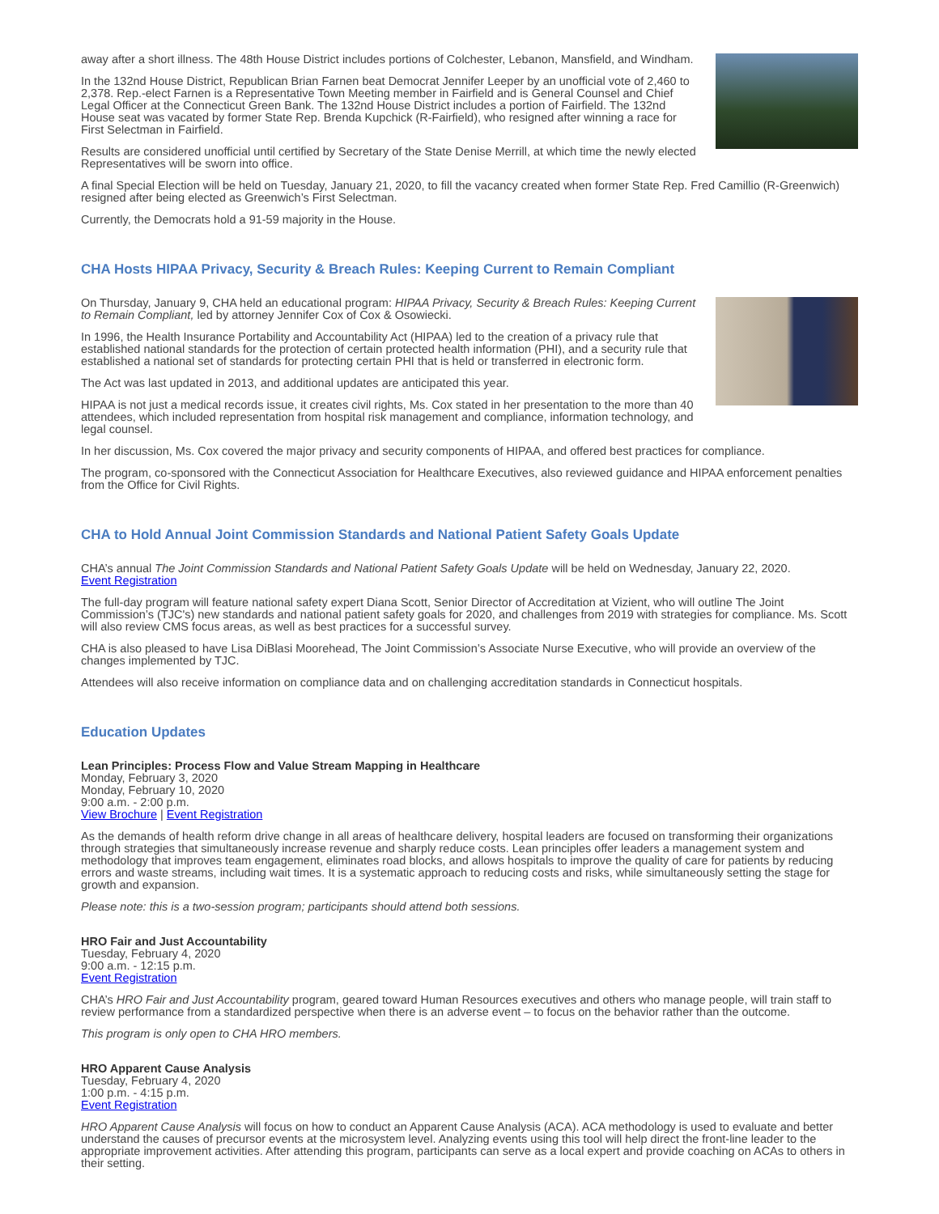away after a short illness. The 48th House District includes portions of Colchester, Lebanon, Mansfield, and Windham.
In the 132nd House District, Republican Brian Farnen beat Democrat Jennifer Leeper by an unofficial vote of 2,460 to 2,378. Rep.-elect Farnen is a Representative Town Meeting member in Fairfield and is General Counsel and Chief Legal Officer at the Connecticut Green Bank. The 132nd House District includes a portion of Fairfield. The 132nd House seat was vacated by former State Rep. Brenda Kupchick (R-Fairfield), who resigned after winning a race for First Selectman in Fairfield.
Results are considered unofficial until certified by Secretary of the State Denise Merrill, at which time the newly elected Representatives will be sworn into office.
A final Special Election will be held on Tuesday, January 21, 2020, to fill the vacancy created when former State Rep. Fred Camillio (R-Greenwich) resigned after being elected as Greenwich’s First Selectman.
Currently, the Democrats hold a 91-59 majority in the House.
CHA Hosts HIPAA Privacy, Security & Breach Rules: Keeping Current to Remain Compliant
On Thursday, January 9, CHA held an educational program: HIPAA Privacy, Security & Breach Rules: Keeping Current to Remain Compliant, led by attorney Jennifer Cox of Cox & Osowiecki.
In 1996, the Health Insurance Portability and Accountability Act (HIPAA) led to the creation of a privacy rule that established national standards for the protection of certain protected health information (PHI), and a security rule that established a national set of standards for protecting certain PHI that is held or transferred in electronic form.
The Act was last updated in 2013, and additional updates are anticipated this year.
HIPAA is not just a medical records issue, it creates civil rights, Ms. Cox stated in her presentation to the more than 40 attendees, which included representation from hospital risk management and compliance, information technology, and legal counsel.
In her discussion, Ms. Cox covered the major privacy and security components of HIPAA, and offered best practices for compliance.
The program, co-sponsored with the Connecticut Association for Healthcare Executives, also reviewed guidance and HIPAA enforcement penalties from the Office for Civil Rights.
CHA to Hold Annual Joint Commission Standards and National Patient Safety Goals Update
CHA’s annual The Joint Commission Standards and National Patient Safety Goals Update will be held on Wednesday, January 22, 2020.
Event Registration
The full-day program will feature national safety expert Diana Scott, Senior Director of Accreditation at Vizient, who will outline The Joint Commission’s (TJC's) new standards and national patient safety goals for 2020, and challenges from 2019 with strategies for compliance. Ms. Scott will also review CMS focus areas, as well as best practices for a successful survey.
CHA is also pleased to have Lisa DiBlasi Moorehead, The Joint Commission’s Associate Nurse Executive, who will provide an overview of the changes implemented by TJC.
Attendees will also receive information on compliance data and on challenging accreditation standards in Connecticut hospitals.
Education Updates
Lean Principles: Process Flow and Value Stream Mapping in Healthcare
Monday, February 3, 2020
Monday, February 10, 2020
9:00 a.m. - 2:00 p.m.
View Brochure | Event Registration
As the demands of health reform drive change in all areas of healthcare delivery, hospital leaders are focused on transforming their organizations through strategies that simultaneously increase revenue and sharply reduce costs. Lean principles offer leaders a management system and methodology that improves team engagement, eliminates road blocks, and allows hospitals to improve the quality of care for patients by reducing errors and waste streams, including wait times. It is a systematic approach to reducing costs and risks, while simultaneously setting the stage for growth and expansion.
Please note: this is a two-session program; participants should attend both sessions.
HRO Fair and Just Accountability
Tuesday, February 4, 2020
9:00 a.m. - 12:15 p.m.
Event Registration
CHA’s HRO Fair and Just Accountability program, geared toward Human Resources executives and others who manage people, will train staff to review performance from a standardized perspective when there is an adverse event – to focus on the behavior rather than the outcome.
This program is only open to CHA HRO members.
HRO Apparent Cause Analysis
Tuesday, February 4, 2020
1:00 p.m. - 4:15 p.m.
Event Registration
HRO Apparent Cause Analysis will focus on how to conduct an Apparent Cause Analysis (ACA). ACA methodology is used to evaluate and better understand the causes of precursor events at the microsystem level. Analyzing events using this tool will help direct the front-line leader to the appropriate improvement activities. After attending this program, participants can serve as a local expert and provide coaching on ACAs to others in their setting.